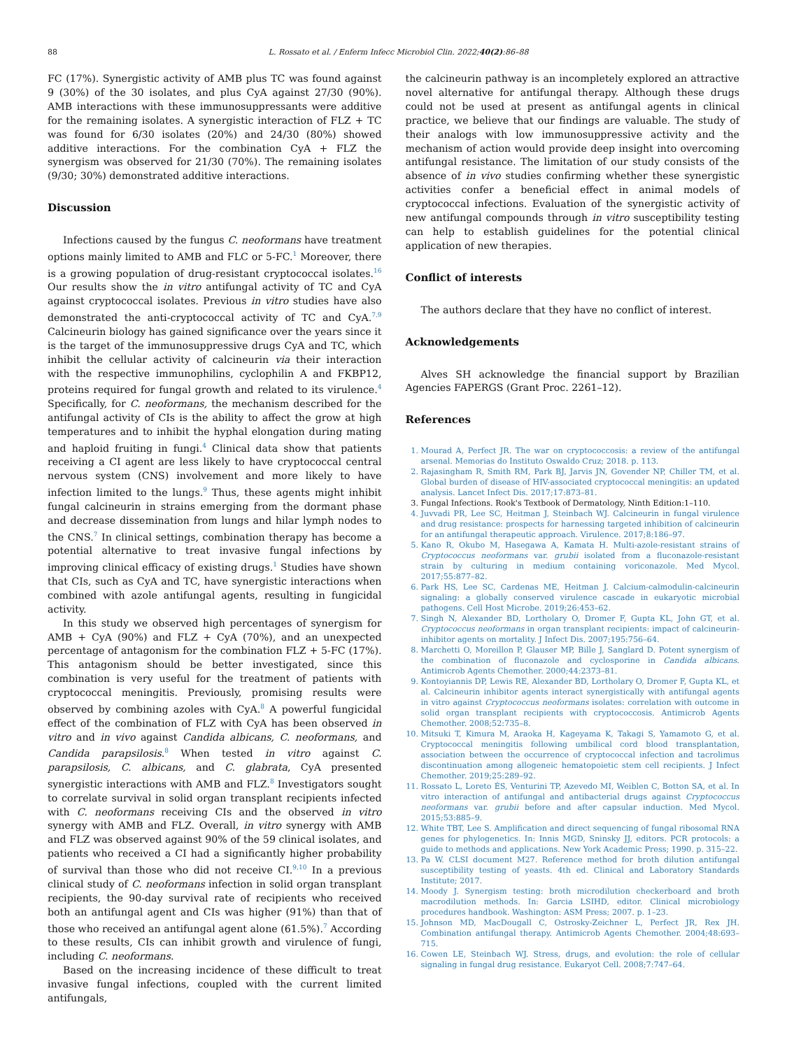88 L. Rossato et al. / Enferm Infecc Microbiol Clin. 2022;40(2):86–88
FC (17%). Synergistic activity of AMB plus TC was found against 9 (30%) of the 30 isolates, and plus CyA against 27/30 (90%). AMB interactions with these immunosuppressants were additive for the remaining isolates. A synergistic interaction of FLZ + TC was found for 6/30 isolates (20%) and 24/30 (80%) showed additive interactions. For the combination CyA + FLZ the synergism was observed for 21/30 (70%). The remaining isolates (9/30; 30%) demonstrated additive interactions.
Discussion
Infections caused by the fungus C. neoformans have treatment options mainly limited to AMB and FLC or 5-FC.<sup>1</sup> Moreover, there is a growing population of drug-resistant cryptococcal isolates.<sup>16</sup> Our results show the in vitro antifungal activity of TC and CyA against cryptococcal isolates. Previous in vitro studies have also demonstrated the anti-cryptococcal activity of TC and CyA.<sup>7,9</sup> Calcineurin biology has gained significance over the years since it is the target of the immunosuppressive drugs CyA and TC, which inhibit the cellular activity of calcineurin via their interaction with the respective immunophilins, cyclophilin A and FKBP12, proteins required for fungal growth and related to its virulence.<sup>4</sup> Specifically, for C. neoformans, the mechanism described for the antifungal activity of CIs is the ability to affect the grow at high temperatures and to inhibit the hyphal elongation during mating and haploid fruiting in fungi.<sup>4</sup> Clinical data show that patients receiving a CI agent are less likely to have cryptococcal central nervous system (CNS) involvement and more likely to have infection limited to the lungs.<sup>9</sup> Thus, these agents might inhibit fungal calcineurin in strains emerging from the dormant phase and decrease dissemination from lungs and hilar lymph nodes to the CNS.<sup>7</sup> In clinical settings, combination therapy has become a potential alternative to treat invasive fungal infections by improving clinical efficacy of existing drugs.<sup>1</sup> Studies have shown that CIs, such as CyA and TC, have synergistic interactions when combined with azole antifungal agents, resulting in fungicidal activity.
In this study we observed high percentages of synergism for AMB + CyA (90%) and FLZ + CyA (70%), and an unexpected percentage of antagonism for the combination FLZ + 5-FC (17%). This antagonism should be better investigated, since this combination is very useful for the treatment of patients with cryptococcal meningitis. Previously, promising results were observed by combining azoles with CyA.<sup>8</sup> A powerful fungicidal effect of the combination of FLZ with CyA has been observed in vitro and in vivo against Candida albicans, C. neoformans, and Candida parapsilosis.<sup>8</sup> When tested in vitro against C. parapsilosis, C. albicans, and C. glabrata, CyA presented synergistic interactions with AMB and FLZ.<sup>8</sup> Investigators sought to correlate survival in solid organ transplant recipients infected with C. neoformans receiving CIs and the observed in vitro synergy with AMB and FLZ. Overall, in vitro synergy with AMB and FLZ was observed against 90% of the 59 clinical isolates, and patients who received a CI had a significantly higher probability of survival than those who did not receive CI.<sup>9,10</sup> In a previous clinical study of C. neoformans infection in solid organ transplant recipients, the 90-day survival rate of recipients who received both an antifungal agent and CIs was higher (91%) than that of those who received an antifungal agent alone (61.5%).<sup>7</sup> According to these results, CIs can inhibit growth and virulence of fungi, including C. neoformans.
Based on the increasing incidence of these difficult to treat invasive fungal infections, coupled with the current limited antifungals,
the calcineurin pathway is an incompletely explored an attractive novel alternative for antifungal therapy. Although these drugs could not be used at present as antifungal agents in clinical practice, we believe that our findings are valuable. The study of their analogs with low immunosuppressive activity and the mechanism of action would provide deep insight into overcoming antifungal resistance. The limitation of our study consists of the absence of in vivo studies confirming whether these synergistic activities confer a beneficial effect in animal models of cryptococcal infections. Evaluation of the synergistic activity of new antifungal compounds through in vitro susceptibility testing can help to establish guidelines for the potential clinical application of new therapies.
Conflict of interests
The authors declare that they have no conflict of interest.
Acknowledgements
Alves SH acknowledge the financial support by Brazilian Agencies FAPERGS (Grant Proc. 2261–12).
References
1. Mourad A, Perfect JR. The war on cryptococcosis: a review of the antifungal arsenal. Memorias do Instituto Oswaldo Cruz; 2018. p. 113.
2. Rajasingham R, Smith RM, Park BJ, Jarvis JN, Govender NP, Chiller TM, et al. Global burden of disease of HIV-associated cryptococcal meningitis: an updated analysis. Lancet Infect Dis. 2017;17:873–81.
3. Fungal Infections. Rook's Textbook of Dermatology, Ninth Edition:1–110.
4. Juvvadi PR, Lee SC, Heitman J, Steinbach WJ. Calcineurin in fungal virulence and drug resistance: prospects for harnessing targeted inhibition of calcineurin for an antifungal therapeutic approach. Virulence. 2017;8:186–97.
5. Kano R, Okubo M, Hasegawa A, Kamata H. Multi-azole-resistant strains of Cryptococcus neoformans var. grubii isolated from a fluconazole-resistant strain by culturing in medium containing voriconazole. Med Mycol. 2017;55:877–82.
6. Park HS, Lee SC, Cardenas ME, Heitman J. Calcium-calmodulin-calcineurin signaling: a globally conserved virulence cascade in eukaryotic microbial pathogens. Cell Host Microbe. 2019;26:453–62.
7. Singh N, Alexander BD, Lortholary O, Dromer F, Gupta KL, John GT, et al. Cryptococcus neoformans in organ transplant recipients: impact of calcineurin-inhibitor agents on mortality. J Infect Dis. 2007;195:756–64.
8. Marchetti O, Moreillon P, Glauser MP, Bille J, Sanglard D. Potent synergism of the combination of fluconazole and cyclosporine in Candida albicans. Antimicrob Agents Chemother. 2000;44:2373–81.
9. Kontoyiannis DP, Lewis RE, Alexander BD, Lortholary O, Dromer F, Gupta KL, et al. Calcineurin inhibitor agents interact synergistically with antifungal agents in vitro against Cryptococcus neoformans isolates: correlation with outcome in solid organ transplant recipients with cryptococcosis. Antimicrob Agents Chemother. 2008;52:735–8.
10. Mitsuki T, Kimura M, Araoka H, Kageyama K, Takagi S, Yamamoto G, et al. Cryptococcal meningitis following umbilical cord blood transplantation, association between the occurrence of cryptococcal infection and tacrolimus discontinuation among allogeneic hematopoietic stem cell recipients. J Infect Chemother. 2019;25:289–92.
11. Rossato L, Loreto ÉS, Venturini TP, Azevedo MI, Weiblen C, Botton SA, et al. In vitro interaction of antifungal and antibacterial drugs against Cryptococcus neoformans var. grubii before and after capsular induction. Med Mycol. 2015;53:885–9.
12. White TBT, Lee S. Amplification and direct sequencing of fungal ribosomal RNA genes for phylogenetics. In: Innis MGD, Sninsky JJ, editors. PCR protocols: a guide to methods and applications. New York Academic Press; 1990. p. 315–22.
13. Pa W. CLSI document M27. Reference method for broth dilution antifungal susceptibility testing of yeasts. 4th ed. Clinical and Laboratory Standards Institute; 2017.
14. Moody J. Synergism testing: broth microdilution checkerboard and broth macrodilution methods. In: Garcia LSIHD, editor. Clinical microbiology procedures handbook. Washington: ASM Press; 2007. p. 1–23.
15. Johnson MD, MacDougall C, Ostrosky-Zeichner L, Perfect JR, Rex JH. Combination antifungal therapy. Antimicrob Agents Chemother. 2004;48:693–715.
16. Cowen LE, Steinbach WJ. Stress, drugs, and evolution: the role of cellular signaling in fungal drug resistance. Eukaryot Cell. 2008;7:747–64.